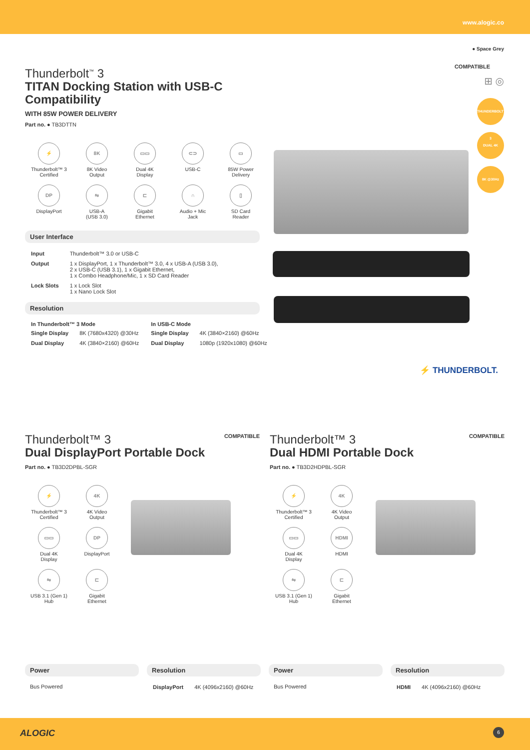www.alogic.co
● Space Grey
COMPATIBLE
⊞ ◎
THUNDERBOLT™ 3
DUAL 4K
8K @30Hz
Thunderbolt<sup>™</sup> 3
TITAN Docking Station with USB-C Compatibility
WITH 85W POWER DELIVERY
Part no. ● TB3DTTN
⚡
Thunderbolt™ 3
Certified
8K
8K Video
Output
▭▭
Dual 4K
Display
⊂⊃
USB-C
▭
85W Power
Delivery
DP
DisplayPort
⇋
USB-A
(USB 3.0)
⊏
Gigabit
Ethernet
∩
Audio + Mic
Jack
▯
SD Card
Reader
User Interface
| Input | Thunderbolt™ 3.0 or USB-C |
| Output | 1 x DisplayPort, 1 x Thunderbolt™ 3.0, 4 x USB-A (USB 3.0), 2 x USB-C (USB 3.1), 1 x Gigabit Ethernet, 1 x Combo Headphone/Mic, 1 x SD Card Reader |
| Lock Slots | 1 x Lock Slot 1 x Nano Lock Slot |
Resolution
| In Thunderbolt™ 3 Mode | |
| --- | --- |
| Single Display | 8K (7680x4320) @30Hz |
| Dual Display | 4K (3840×2160) @60Hz |
| In USB-C Mode | |
| --- | --- |
| Single Display | 4K (3840×2160) @60Hz |
| Dual Display | 1080p (1920x1080) @60Hz |
⚡ THUNDERBOLT.
COMPATIBLE
Thunderbolt™ 3
Dual DisplayPort Portable Dock
Part no. ● TB3D2DPBL-SGR
⚡
Thunderbolt™ 3
Certified
4K
4K Video
Output
▭▭
Dual 4K
Display
DP
DisplayPort
⇋
USB 3.1 (Gen 1)
Hub
⊏
Gigabit
Ethernet
COMPATIBLE
Thunderbolt™ 3
Dual HDMI Portable Dock
Part no. ● TB3D2HDPBL-SGR
⚡
Thunderbolt™ 3
Certified
4K
4K Video
Output
▭▭
Dual 4K
Display
HDMI
HDMI
⇋
USB 3.1 (Gen 1)
Hub
⊏
Gigabit
Ethernet
Power
Bus Powered
Resolution
| DisplayPort | 4K (4096x2160) @60Hz |
Power
Bus Powered
Resolution
| HDMI | 4K (4096x2160) @60Hz |
ALOGIC 6